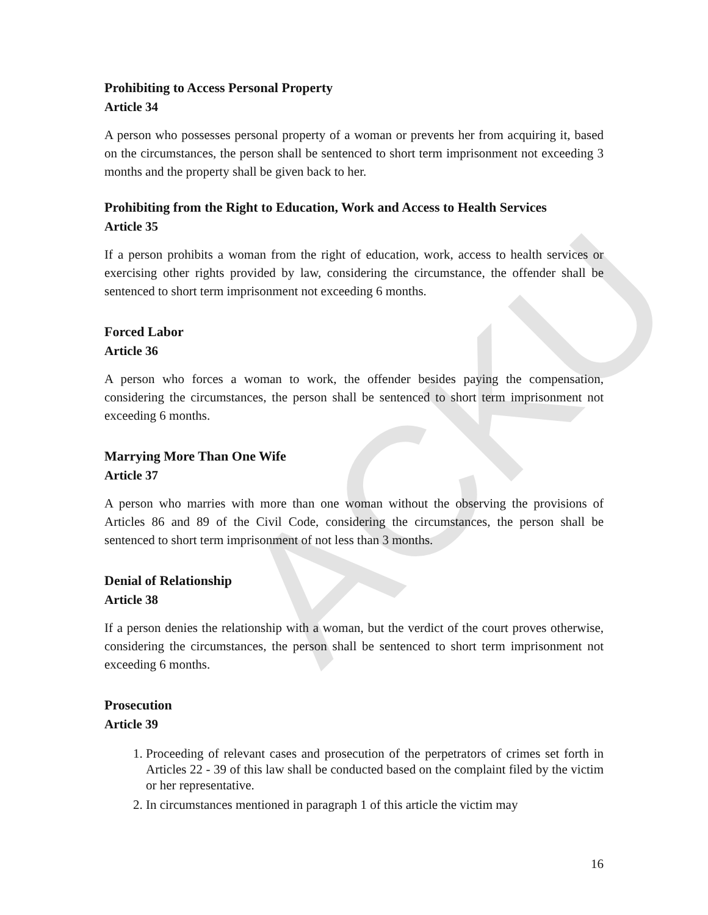ACKU
Prohibiting to Access Personal Property
Article 34
A person who possesses personal property of a woman or prevents her from acquiring it, based on the circumstances, the person shall be sentenced to short term imprisonment not exceeding 3 months and the property shall be given back to her.
Prohibiting from the Right to Education, Work and Access to Health Services
Article 35
If a person prohibits a woman from the right of education, work, access to health services or exercising other rights provided by law, considering the circumstance, the offender shall be sentenced to short term imprisonment not exceeding 6 months.
Forced Labor
Article 36
A person who forces a woman to work, the offender besides paying the compensation, considering the circumstances, the person shall be sentenced to short term imprisonment not exceeding 6 months.
Marrying More Than One Wife
Article 37
A person who marries with more than one woman without the observing the provisions of Articles 86 and 89 of the Civil Code, considering the circumstances, the person shall be sentenced to short term imprisonment of not less than 3 months.
Denial of Relationship
Article 38
If a person denies the relationship with a woman, but the verdict of the court proves otherwise, considering the circumstances, the person shall be sentenced to short term imprisonment not exceeding 6 months.
Prosecution
Article 39
1. Proceeding of relevant cases and prosecution of the perpetrators of crimes set forth in Articles 22 - 39 of this law shall be conducted based on the complaint filed by the victim or her representative.
2. In circumstances mentioned in paragraph 1 of this article the victim may
16